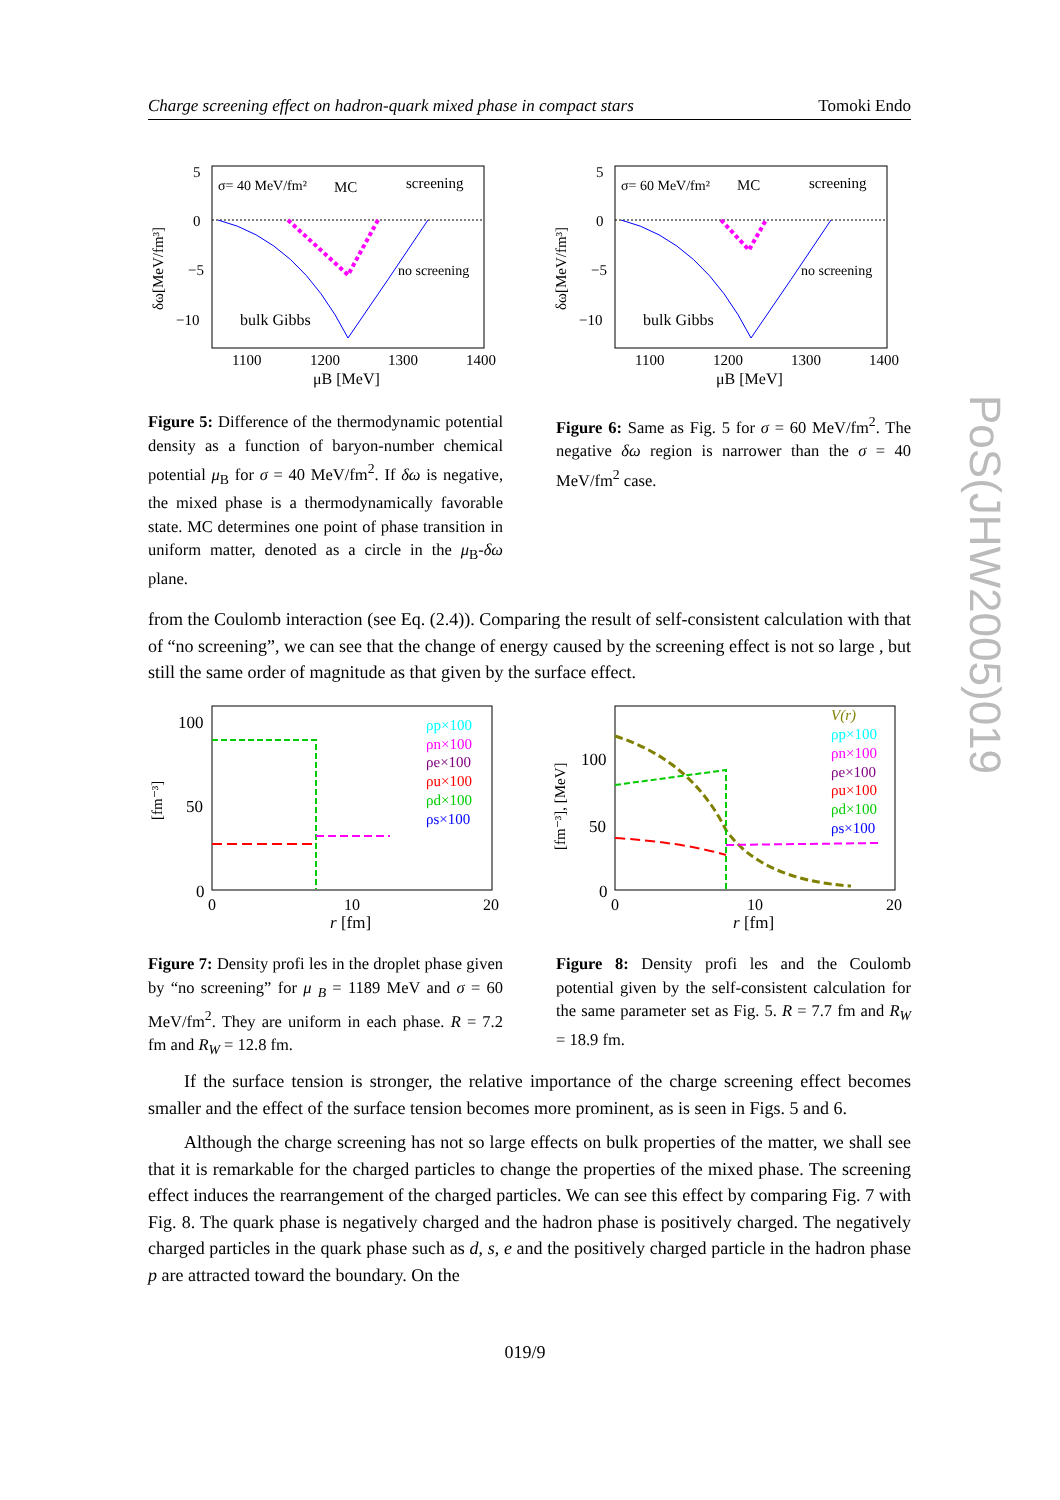Charge screening effect on hadron-quark mixed phase in compact stars Tomoki Endo
5
0
−5
−10
1100
1200
1300
1400
μB [MeV]
σ= 40 MeV/fm²
MC
screening
no screening
bulk Gibbs
δω[MeV/fm³]
5
0
−5
−10
1100
1200
1300
1400
μB [MeV]
σ= 60 MeV/fm²
MC
screening
no screening
bulk Gibbs
δω[MeV/fm³]
Figure 5: Difference of the thermodynamic potential density as a function of baryon-number chemical potential μ<sub>B</sub> for σ = 40 MeV/fm<sup>2</sup>. If δω is negative, the mixed phase is a thermodynamically favorable state. MC determines one point of phase transition in uniform matter, denoted as a circle in the μ<sub>B</sub>-δω plane.
Figure 6: Same as Fig. 5 for σ = 60 MeV/fm<sup>2</sup>. The negative δω region is narrower than the σ = 40 MeV/fm<sup>2</sup> case.
from the Coulomb interaction (see Eq. (2.4)). Comparing the result of self-consistent calculation with that of “no screening”, we can see that the change of energy caused by the screening effect is not so large , but still the same order of magnitude as that given by the surface effect.
100
50
0
0
10
20
r [fm]
[fm⁻³]
ρp×100
ρn×100
ρe×100
ρu×100
ρd×100
ρs×100
100
50
0
0
10
20
r [fm]
[fm⁻³], [MeV]
V(r)
ρp×100
ρn×100
ρe×100
ρu×100
ρd×100
ρs×100
Figure 7: Density profi les in the droplet phase given by “no screening” for μ <sub>B</sub> = 1189 MeV and σ = 60 MeV/fm<sup>2</sup>. They are uniform in each phase. R = 7.2 fm and R<sub>W</sub> = 12.8 fm.
Figure 8: Density profi les and the Coulomb potential given by the self-consistent calculation for the same parameter set as Fig. 5. R = 7.7 fm and R<sub>W</sub> = 18.9 fm.
If the surface tension is stronger, the relative importance of the charge screening effect becomes smaller and the effect of the surface tension becomes more prominent, as is seen in Figs. 5 and 6.
Although the charge screening has not so large effects on bulk properties of the matter, we shall see that it is remarkable for the charged particles to change the properties of the mixed phase. The screening effect induces the rearrangement of the charged particles. We can see this effect by comparing Fig. 7 with Fig. 8. The quark phase is negatively charged and the hadron phase is positively charged. The negatively charged particles in the quark phase such as d, s, e and the positively charged particle in the hadron phase p are attracted toward the boundary. On the
019/9
PoS(JHW2005)019